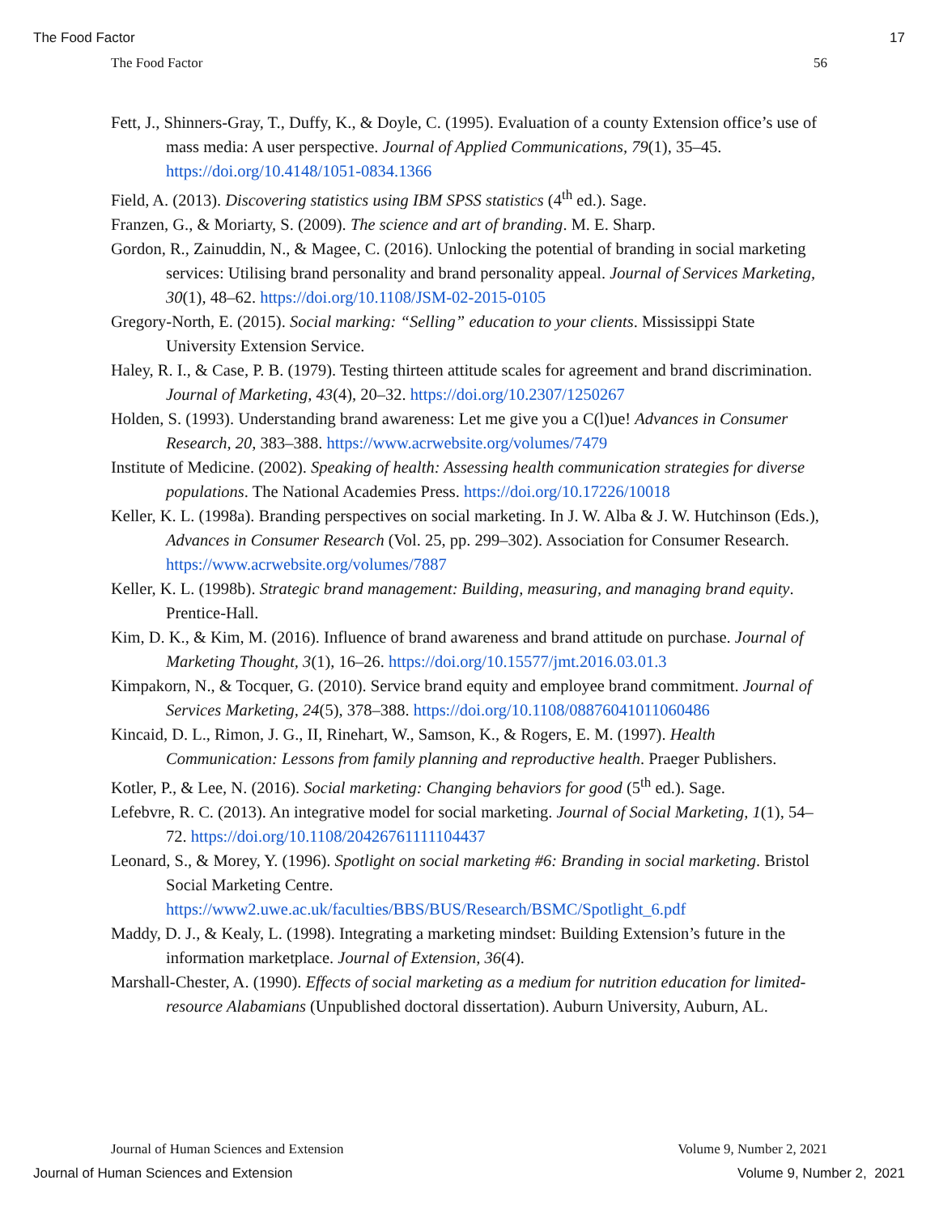The Food Factor 17
The Food Factor 56
Fett, J., Shinners-Gray, T., Duffy, K., & Doyle, C. (1995). Evaluation of a county Extension office’s use of mass media: A user perspective. Journal of Applied Communications, 79(1), 35–45. https://doi.org/10.4148/1051-0834.1366
Field, A. (2013). Discovering statistics using IBM SPSS statistics (4<sup>th</sup> ed.). Sage.
Franzen, G., & Moriarty, S. (2009). The science and art of branding. M. E. Sharp.
Gordon, R., Zainuddin, N., & Magee, C. (2016). Unlocking the potential of branding in social marketing services: Utilising brand personality and brand personality appeal. Journal of Services Marketing, 30(1), 48–62. https://doi.org/10.1108/JSM-02-2015-0105
Gregory-North, E. (2015). Social marking: “Selling” education to your clients. Mississippi State University Extension Service.
Haley, R. I., & Case, P. B. (1979). Testing thirteen attitude scales for agreement and brand discrimination. Journal of Marketing, 43(4), 20–32. https://doi.org/10.2307/1250267
Holden, S. (1993). Understanding brand awareness: Let me give you a C(l)ue! Advances in Consumer Research, 20, 383–388. https://www.acrwebsite.org/volumes/7479
Institute of Medicine. (2002). Speaking of health: Assessing health communication strategies for diverse populations. The National Academies Press. https://doi.org/10.17226/10018
Keller, K. L. (1998a). Branding perspectives on social marketing. In J. W. Alba & J. W. Hutchinson (Eds.), Advances in Consumer Research (Vol. 25, pp. 299–302). Association for Consumer Research. https://www.acrwebsite.org/volumes/7887
Keller, K. L. (1998b). Strategic brand management: Building, measuring, and managing brand equity. Prentice-Hall.
Kim, D. K., & Kim, M. (2016). Influence of brand awareness and brand attitude on purchase. Journal of Marketing Thought, 3(1), 16–26. https://doi.org/10.15577/jmt.2016.03.01.3
Kimpakorn, N., & Tocquer, G. (2010). Service brand equity and employee brand commitment. Journal of Services Marketing, 24(5), 378–388. https://doi.org/10.1108/08876041011060486
Kincaid, D. L., Rimon, J. G., II, Rinehart, W., Samson, K., & Rogers, E. M. (1997). Health Communication: Lessons from family planning and reproductive health. Praeger Publishers.
Kotler, P., & Lee, N. (2016). Social marketing: Changing behaviors for good (5<sup>th</sup> ed.). Sage.
Lefebvre, R. C. (2013). An integrative model for social marketing. Journal of Social Marketing, 1(1), 54–72. https://doi.org/10.1108/20426761111104437
Leonard, S., & Morey, Y. (1996). Spotlight on social marketing #6: Branding in social marketing. Bristol Social Marketing Centre. https://www2.uwe.ac.uk/faculties/BBS/BUS/Research/BSMC/Spotlight_6.pdf
Maddy, D. J., & Kealy, L. (1998). Integrating a marketing mindset: Building Extension’s future in the information marketplace. Journal of Extension, 36(4).
Marshall-Chester, A. (1990). Effects of social marketing as a medium for nutrition education for limited-resource Alabamians (Unpublished doctoral dissertation). Auburn University, Auburn, AL.
Journal of Human Sciences and Extension Volume 9, Number 2, 2021
Journal of Human Sciences and Extension Volume 9, Number 2, 2021